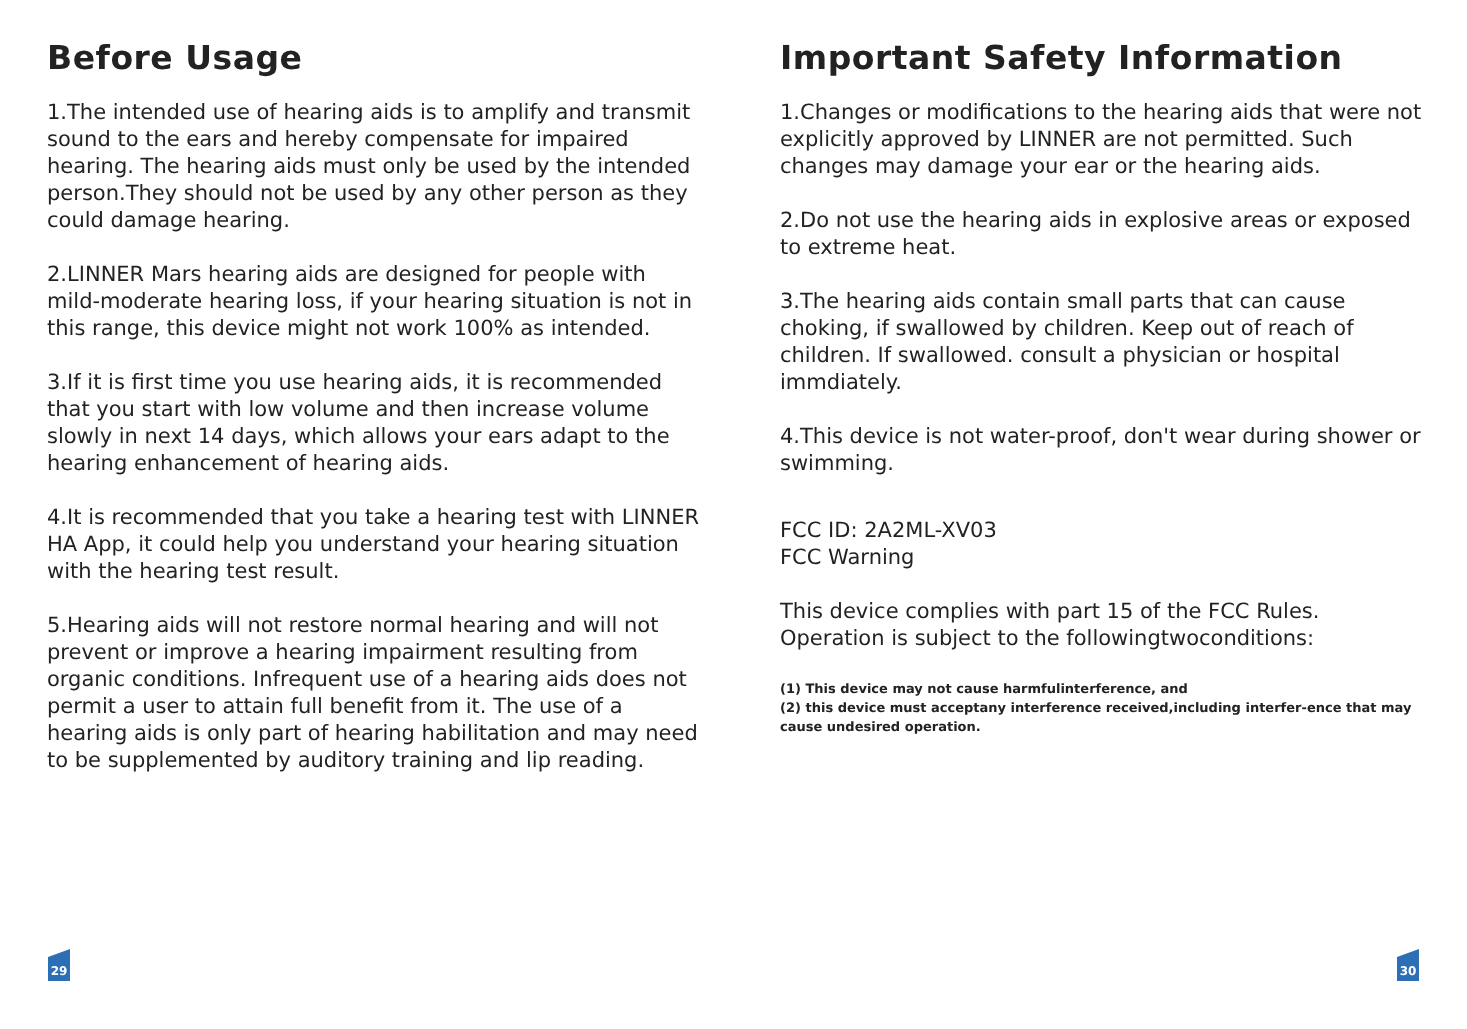Before Usage
1.The intended use of hearing aids is to amplify and transmit sound to the ears and hereby compensate for impaired hearing. The hearing aids must only be used by the intended person.They should not be used by any other person as they could damage hearing.
2.LINNER Mars hearing aids are designed for people with mild-moderate hearing loss, if your hearing situation is not in this range, this device might not work 100% as intended.
3.If it is first time you use hearing aids, it is recommended that you start with low volume and then increase volume slowly in next 14 days, which allows your ears adapt to the hearing enhancement of hearing aids.
4.It is recommended that you take a hearing test with LINNER HA App, it could help you understand your hearing situation with the hearing test result.
5.Hearing aids will not restore normal hearing and will not prevent or improve a hearing impairment resulting from organic conditions. Infrequent use of a hearing aids does not permit a user to attain full benefit from it. The use of a hearing aids is only part of hearing habilitation and may need to be supplemented by auditory training and lip reading.
29
Important Safety Information
1.Changes or modifications to the hearing aids that were not explicitly approved by LINNER are not permitted. Such changes may damage your ear or the hearing aids.
2.Do not use the hearing aids in explosive areas or exposed to extreme heat.
3.The hearing aids contain small parts that can cause choking, if swallowed by children. Keep out of reach of children. If swallowed. consult a physician or hospital immdiately.
4.This device is not water-proof, don't wear during shower or swimming.
FCC ID: 2A2ML-XV03
FCC Warning
This device complies with part 15 of the FCC Rules. Operation is subject to the followingtwoconditions:
(1) This device may not cause harmfulinterference, and
(2) this device must acceptany interference received,including interfer-ence that may cause undesired operation.
30